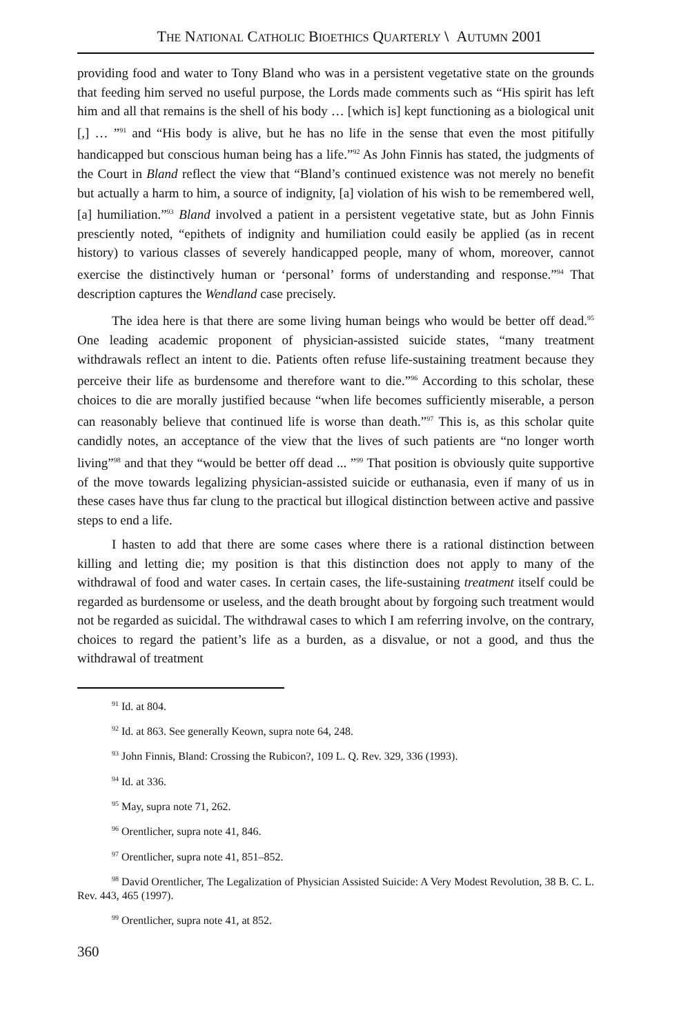THE NATIONAL CATHOLIC BIOETHICS QUARTERLY \ AUTUMN 2001
providing food and water to Tony Bland who was in a persistent vegetative state on the grounds that feeding him served no useful purpose, the Lords made comments such as “His spirit has left him and all that remains is the shell of his body … [which is] kept functioning as a biological unit [,] … ”<sup>91</sup> and “His body is alive, but he has no life in the sense that even the most pitifully handicapped but conscious human being has a life.”<sup>92</sup> As John Finnis has stated, the judgments of the Court in Bland reflect the view that “Bland’s continued existence was not merely no benefit but actually a harm to him, a source of indignity, [a] violation of his wish to be remembered well, [a] humiliation.”<sup>93</sup> Bland involved a patient in a persistent vegetative state, but as John Finnis presciently noted, “epithets of indignity and humiliation could easily be applied (as in recent history) to various classes of severely handicapped people, many of whom, moreover, cannot exercise the distinctively human or ‘personal’ forms of understanding and response.”<sup>94</sup> That description captures the Wendland case precisely.
The idea here is that there are some living human beings who would be better off dead.<sup>95</sup> One leading academic proponent of physician-assisted suicide states, “many treatment withdrawals reflect an intent to die. Patients often refuse life-sustaining treatment because they perceive their life as burdensome and therefore want to die.”<sup>96</sup> According to this scholar, these choices to die are morally justified because “when life becomes sufficiently miserable, a person can reasonably believe that continued life is worse than death.”<sup>97</sup> This is, as this scholar quite candidly notes, an acceptance of the view that the lives of such patients are “no longer worth living”<sup>98</sup> and that they “would be better off dead ... ”<sup>99</sup> That position is obviously quite supportive of the move towards legalizing physician-assisted suicide or euthanasia, even if many of us in these cases have thus far clung to the practical but illogical distinction between active and passive steps to end a life.
I hasten to add that there are some cases where there is a rational distinction between killing and letting die; my position is that this distinction does not apply to many of the withdrawal of food and water cases. In certain cases, the life-sustaining treatment itself could be regarded as burdensome or useless, and the death brought about by forgoing such treatment would not be regarded as suicidal. The withdrawal cases to which I am referring involve, on the contrary, choices to regard the patient’s life as a burden, as a disvalue, or not a good, and thus the withdrawal of treatment
<sup>91</sup> Id. at 804.
<sup>92</sup> Id. at 863. See generally Keown, supra note 64, 248.
<sup>93</sup> John Finnis, Bland: Crossing the Rubicon?, 109 L. Q. Rev. 329, 336 (1993).
<sup>94</sup> Id. at 336.
<sup>95</sup> May, supra note 71, 262.
<sup>96</sup> Orentlicher, supra note 41, 846.
<sup>97</sup> Orentlicher, supra note 41, 851–852.
<sup>98</sup> David Orentlicher, The Legalization of Physician Assisted Suicide: A Very Modest Revolution, 38 B. C. L. Rev. 443, 465 (1997).
<sup>99</sup> Orentlicher, supra note 41, at 852.
360